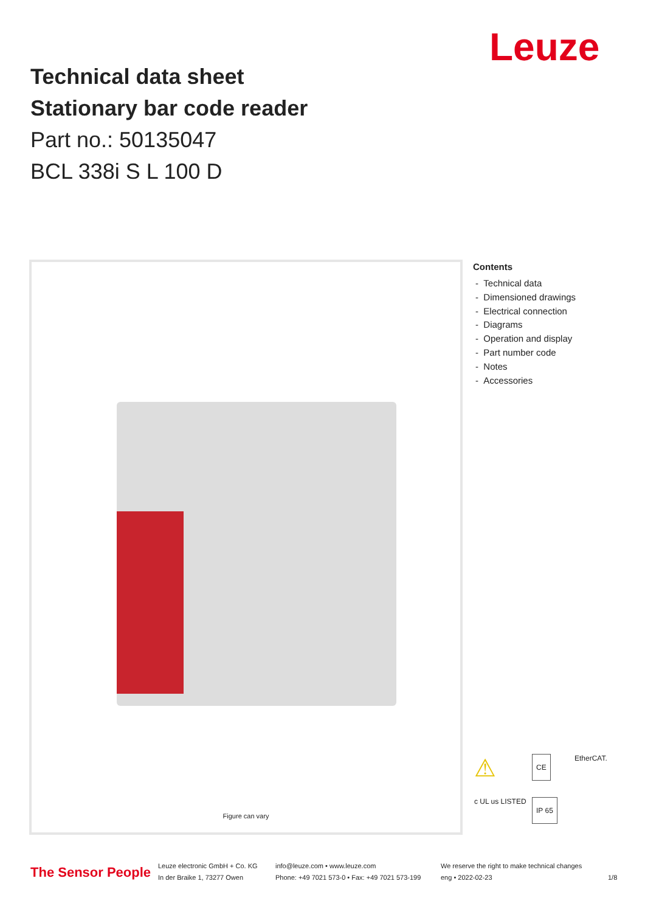Leuze
Technical data sheet
Stationary bar code reader
Part no.: 50135047
BCL 338i S L 100 D
Figure can vary
Contents
- Technical data
- Dimensioned drawings
- Electrical connection
- Diagrams
- Operation and display
- Part number code
- Notes
- Accessories
⚠
CE
EtherCAT.
c UL us LISTED
IP 65
The Sensor People
Leuze electronic GmbH + Co. KG
In der Braike 1, 73277 Owen
info@leuze.com • www.leuze.com
Phone: +49 7021 573-0 • Fax: +49 7021 573-199
We reserve the right to make technical changes
eng • 2022-02-23
1/8